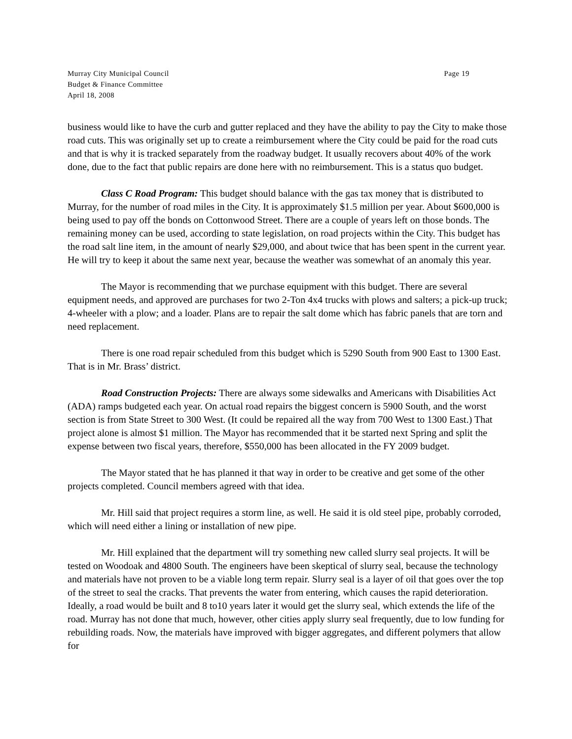Murray City Municipal Council
Budget & Finance Committee
April 18, 2008
Page 19
business would like to have the curb and gutter replaced and they have the ability to pay the City to make those road cuts. This was originally set up to create a reimbursement where the City could be paid for the road cuts and that is why it is tracked separately from the roadway budget. It usually recovers about 40% of the work done, due to the fact that public repairs are done here with no reimbursement. This is a status quo budget.
Class C Road Program: This budget should balance with the gas tax money that is distributed to Murray, for the number of road miles in the City. It is approximately $1.5 million per year. About $600,000 is being used to pay off the bonds on Cottonwood Street. There are a couple of years left on those bonds. The remaining money can be used, according to state legislation, on road projects within the City. This budget has the road salt line item, in the amount of nearly $29,000, and about twice that has been spent in the current year. He will try to keep it about the same next year, because the weather was somewhat of an anomaly this year.
The Mayor is recommending that we purchase equipment with this budget. There are several equipment needs, and approved are purchases for two 2-Ton 4x4 trucks with plows and salters; a pick-up truck; 4-wheeler with a plow; and a loader. Plans are to repair the salt dome which has fabric panels that are torn and need replacement.
There is one road repair scheduled from this budget which is 5290 South from 900 East to 1300 East. That is in Mr. Brass’ district.
Road Construction Projects: There are always some sidewalks and Americans with Disabilities Act (ADA) ramps budgeted each year. On actual road repairs the biggest concern is 5900 South, and the worst section is from State Street to 300 West. (It could be repaired all the way from 700 West to 1300 East.) That project alone is almost $1 million. The Mayor has recommended that it be started next Spring and split the expense between two fiscal years, therefore, $550,000 has been allocated in the FY 2009 budget.
The Mayor stated that he has planned it that way in order to be creative and get some of the other projects completed. Council members agreed with that idea.
Mr. Hill said that project requires a storm line, as well. He said it is old steel pipe, probably corroded, which will need either a lining or installation of new pipe.
Mr. Hill explained that the department will try something new called slurry seal projects. It will be tested on Woodoak and 4800 South. The engineers have been skeptical of slurry seal, because the technology and materials have not proven to be a viable long term repair. Slurry seal is a layer of oil that goes over the top of the street to seal the cracks. That prevents the water from entering, which causes the rapid deterioration. Ideally, a road would be built and 8 to10 years later it would get the slurry seal, which extends the life of the road. Murray has not done that much, however, other cities apply slurry seal frequently, due to low funding for rebuilding roads. Now, the materials have improved with bigger aggregates, and different polymers that allow for